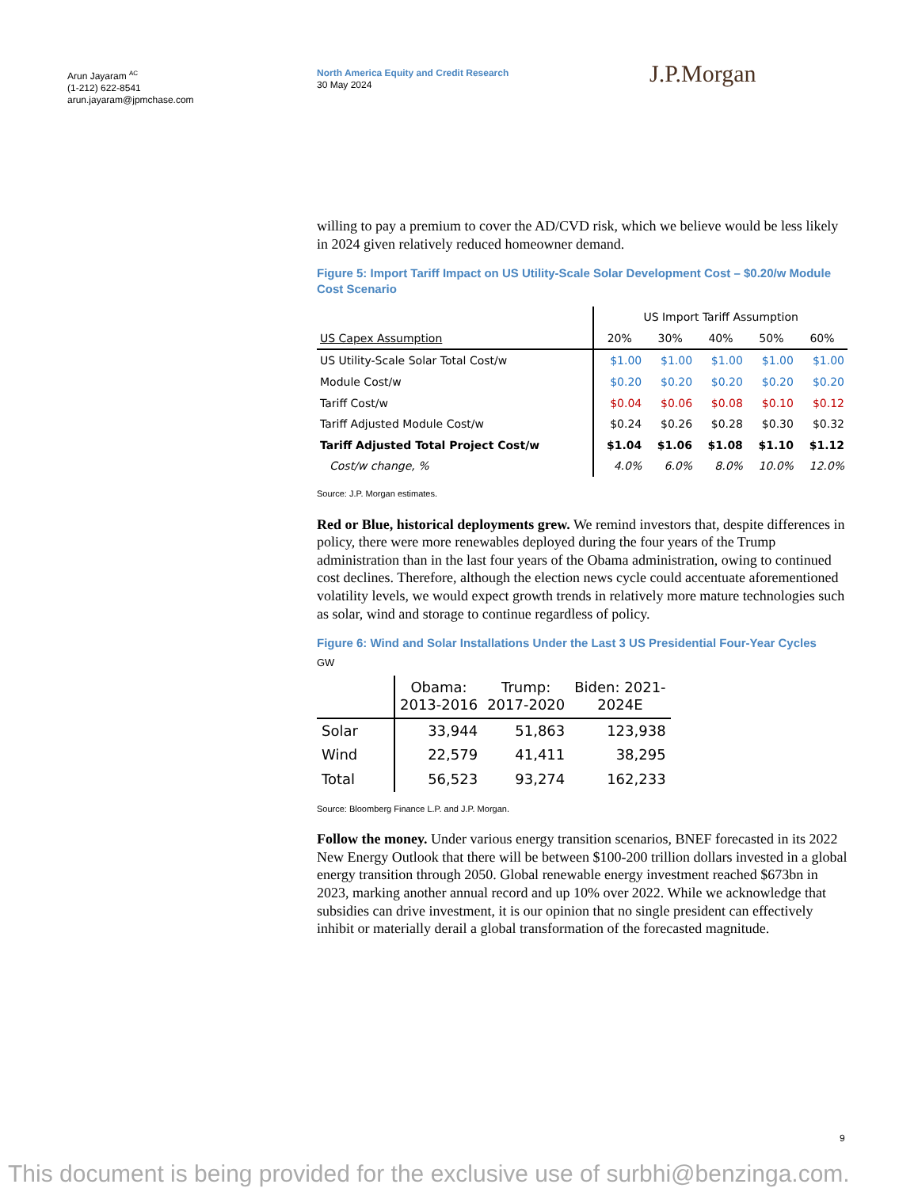Arun Jayaram <sup>AC</sup>
(1-212) 622-8541
arun.jayaram@jpmchase.com
North America Equity and Credit Research
30 May 2024
J.P.Morgan
willing to pay a premium to cover the AD/CVD risk, which we believe would be less likely in 2024 given relatively reduced homeowner demand.
Figure 5: Import Tariff Impact on US Utility-Scale Solar Development Cost – $0.20/w Module Cost Scenario
| | US Import Tariff Assumption | | | | |
| US Capex Assumption | 20% | 30% | 40% | 50% | 60% |
| US Utility-Scale Solar Total Cost/w | $1.00 | $1.00 | $1.00 | $1.00 | $1.00 |
| Module Cost/w | $0.20 | $0.20 | $0.20 | $0.20 | $0.20 |
| Tariff Cost/w | $0.04 | $0.06 | $0.08 | $0.10 | $0.12 |
| Tariff Adjusted Module Cost/w | $0.24 | $0.26 | $0.28 | $0.30 | $0.32 |
| Tariff Adjusted Total Project Cost/w | $1.04 | $1.06 | $1.08 | $1.10 | $1.12 |
| Cost/w change, % | 4.0% | 6.0% | 8.0% | 10.0% | 12.0% |
Source: J.P. Morgan estimates.
Red or Blue, historical deployments grew. We remind investors that, despite differences in policy, there were more renewables deployed during the four years of the Trump administration than in the last four years of the Obama administration, owing to continued cost declines. Therefore, although the election news cycle could accentuate aforementioned volatility levels, we would expect growth trends in relatively more mature technologies such as solar, wind and storage to continue regardless of policy.
Figure 6: Wind and Solar Installations Under the Last 3 US Presidential Four-Year Cycles
GW
| | Obama: 2013-2016 | Trump: 2017-2020 | Biden: 2021- 2024E |
| Solar | 33,944 | 51,863 | 123,938 |
| Wind | 22,579 | 41,411 | 38,295 |
| Total | 56,523 | 93,274 | 162,233 |
Source: Bloomberg Finance L.P. and J.P. Morgan.
Follow the money. Under various energy transition scenarios, BNEF forecasted in its 2022 New Energy Outlook that there will be between $100-200 trillion dollars invested in a global energy transition through 2050. Global renewable energy investment reached $673bn in 2023, marking another annual record and up 10% over 2022. While we acknowledge that subsidies can drive investment, it is our opinion that no single president can effectively inhibit or materially derail a global transformation of the forecasted magnitude.
9
This document is being provided for the exclusive use of surbhi@benzinga.com.